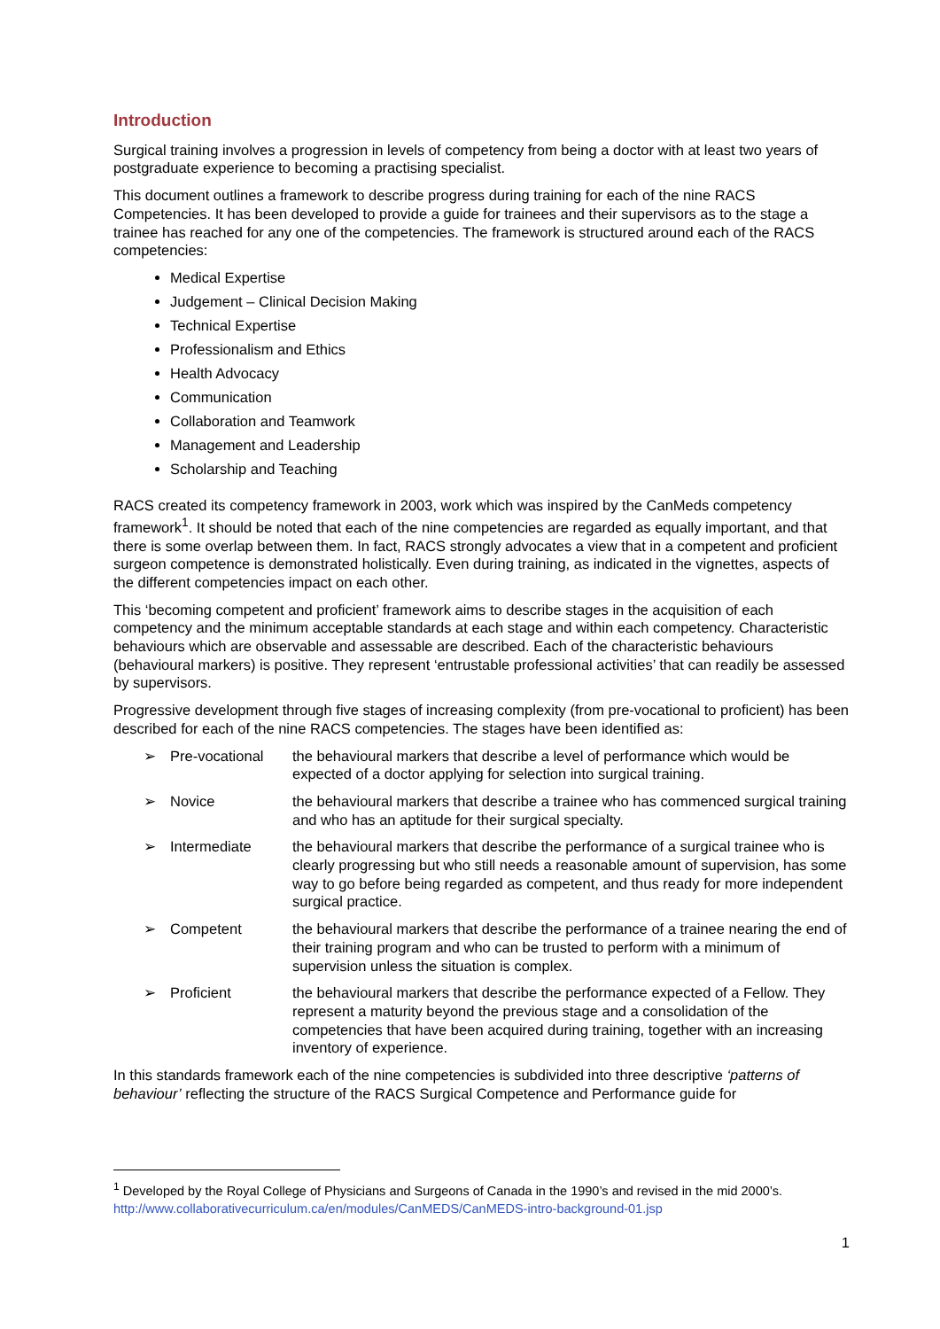Introduction
Surgical training involves a progression in levels of competency from being a doctor with at least two years of postgraduate experience to becoming a practising specialist.
This document outlines a framework to describe progress during training for each of the nine RACS Competencies. It has been developed to provide a guide for trainees and their supervisors as to the stage a trainee has reached for any one of the competencies. The framework is structured around each of the RACS competencies:
Medical Expertise
Judgement – Clinical Decision Making
Technical Expertise
Professionalism and Ethics
Health Advocacy
Communication
Collaboration and Teamwork
Management and Leadership
Scholarship and Teaching
RACS created its competency framework in 2003, work which was inspired by the CanMeds competency framework<sup>1</sup>. It should be noted that each of the nine competencies are regarded as equally important, and that there is some overlap between them. In fact, RACS strongly advocates a view that in a competent and proficient surgeon competence is demonstrated holistically. Even during training, as indicated in the vignettes, aspects of the different competencies impact on each other.
This ‘becoming competent and proficient’ framework aims to describe stages in the acquisition of each competency and the minimum acceptable standards at each stage and within each competency. Characteristic behaviours which are observable and assessable are described. Each of the characteristic behaviours (behavioural markers) is positive. They represent ‘entrustable professional activities’ that can readily be assessed by supervisors.
Progressive development through five stages of increasing complexity (from pre-vocational to proficient) has been described for each of the nine RACS competencies. The stages have been identified as:
➢ Pre-vocational the behavioural markers that describe a level of performance which would be expected of a doctor applying for selection into surgical training.
➢ Novice the behavioural markers that describe a trainee who has commenced surgical training and who has an aptitude for their surgical specialty.
➢ Intermediate the behavioural markers that describe the performance of a surgical trainee who is clearly progressing but who still needs a reasonable amount of supervision, has some way to go before being regarded as competent, and thus ready for more independent surgical practice.
➢ Competent the behavioural markers that describe the performance of a trainee nearing the end of their training program and who can be trusted to perform with a minimum of supervision unless the situation is complex.
➢ Proficient the behavioural markers that describe the performance expected of a Fellow. They represent a maturity beyond the previous stage and a consolidation of the competencies that have been acquired during training, together with an increasing inventory of experience.
In this standards framework each of the nine competencies is subdivided into three descriptive ‘patterns of behaviour’ reflecting the structure of the RACS Surgical Competence and Performance guide for
<sup>1</sup> Developed by the Royal College of Physicians and Surgeons of Canada in the 1990’s and revised in the mid 2000’s. http://www.collaborativecurriculum.ca/en/modules/CanMEDS/CanMEDS-intro-background-01.jsp
1